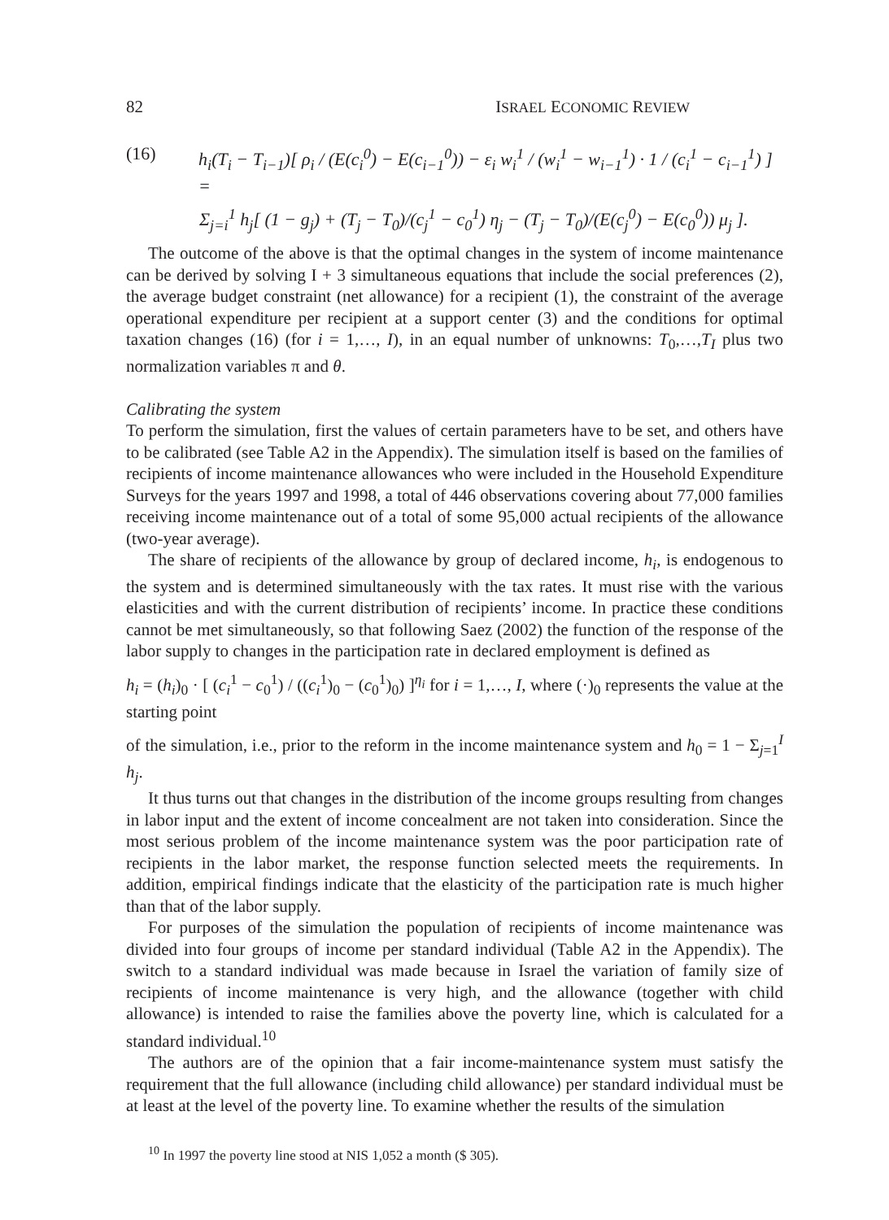82 ISRAEL ECONOMIC REVIEW
(16) h<sub>i</sub>(T<sub>i</sub> − T<sub>i−1</sub>)[ ρ<sub>i</sub> / (E(c<sub>i</sub><sup>0</sup>) − E(c<sub>i−1</sub><sup>0</sup>)) − ε<sub>i</sub> w<sub>i</sub><sup>1</sup> / (w<sub>i</sub><sup>1</sup> − w<sub>i−1</sub><sup>1</sup>) · 1 / (c<sub>i</sub><sup>1</sup> − c<sub>i−1</sub><sup>1</sup>) ] =
Σ<sub>j=i</sub><sup>1</sup> h<sub>j</sub>[ (1 − g<sub>j</sub>) + (T<sub>j</sub> − T<sub>0</sub>)/(c<sub>j</sub><sup>1</sup> − c<sub>0</sub><sup>1</sup>) η<sub>j</sub> − (T<sub>j</sub> − T<sub>0</sub>)/(E(c<sub>j</sub><sup>0</sup>) − E(c<sub>0</sub><sup>0</sup>)) μ<sub>j</sub> ].
The outcome of the above is that the optimal changes in the system of income maintenance can be derived by solving I + 3 simultaneous equations that include the social preferences (2), the average budget constraint (net allowance) for a recipient (1), the constraint of the average operational expenditure per recipient at a support center (3) and the conditions for optimal taxation changes (16) (for i = 1,…, I), in an equal number of unknowns: T<sub>0</sub>,…,T<sub>I</sub> plus two normalization variables π and θ.
Calibrating the system
To perform the simulation, first the values of certain parameters have to be set, and others have to be calibrated (see Table A2 in the Appendix). The simulation itself is based on the families of recipients of income maintenance allowances who were included in the Household Expenditure Surveys for the years 1997 and 1998, a total of 446 observations covering about 77,000 families receiving income maintenance out of a total of some 95,000 actual recipients of the allowance (two-year average).
The share of recipients of the allowance by group of declared income, h<sub>i</sub>, is endogenous to the system and is determined simultaneously with the tax rates. It must rise with the various elasticities and with the current distribution of recipients’ income. In practice these conditions cannot be met simultaneously, so that following Saez (2002) the function of the response of the labor supply to changes in the participation rate in declared employment is defined as
h<sub>i</sub> = (h<sub>i</sub>)<sub>0</sub> · [ (c<sub>i</sub><sup>1</sup> − c<sub>0</sub><sup>1</sup>) / ((c<sub>i</sub><sup>1</sup>)<sub>0</sub> − (c<sub>0</sub><sup>1</sup>)<sub>0</sub>) ]<sup>η<sub>i</sub></sup> for i = 1,…, I, where (·)<sub>0</sub> represents the value at the starting point
of the simulation, i.e., prior to the reform in the income maintenance system and h<sub>0</sub> = 1 − Σ<sub>j=1</sub><sup>I</sup> h<sub>j</sub>.
It thus turns out that changes in the distribution of the income groups resulting from changes in labor input and the extent of income concealment are not taken into consideration. Since the most serious problem of the income maintenance system was the poor participation rate of recipients in the labor market, the response function selected meets the requirements. In addition, empirical findings indicate that the elasticity of the participation rate is much higher than that of the labor supply.
For purposes of the simulation the population of recipients of income maintenance was divided into four groups of income per standard individual (Table A2 in the Appendix). The switch to a standard individual was made because in Israel the variation of family size of recipients of income maintenance is very high, and the allowance (together with child allowance) is intended to raise the families above the poverty line, which is calculated for a standard individual.<sup>10</sup>
The authors are of the opinion that a fair income-maintenance system must satisfy the requirement that the full allowance (including child allowance) per standard individual must be at least at the level of the poverty line. To examine whether the results of the simulation
<sup>10</sup> In 1997 the poverty line stood at NIS 1,052 a month ($ 305).